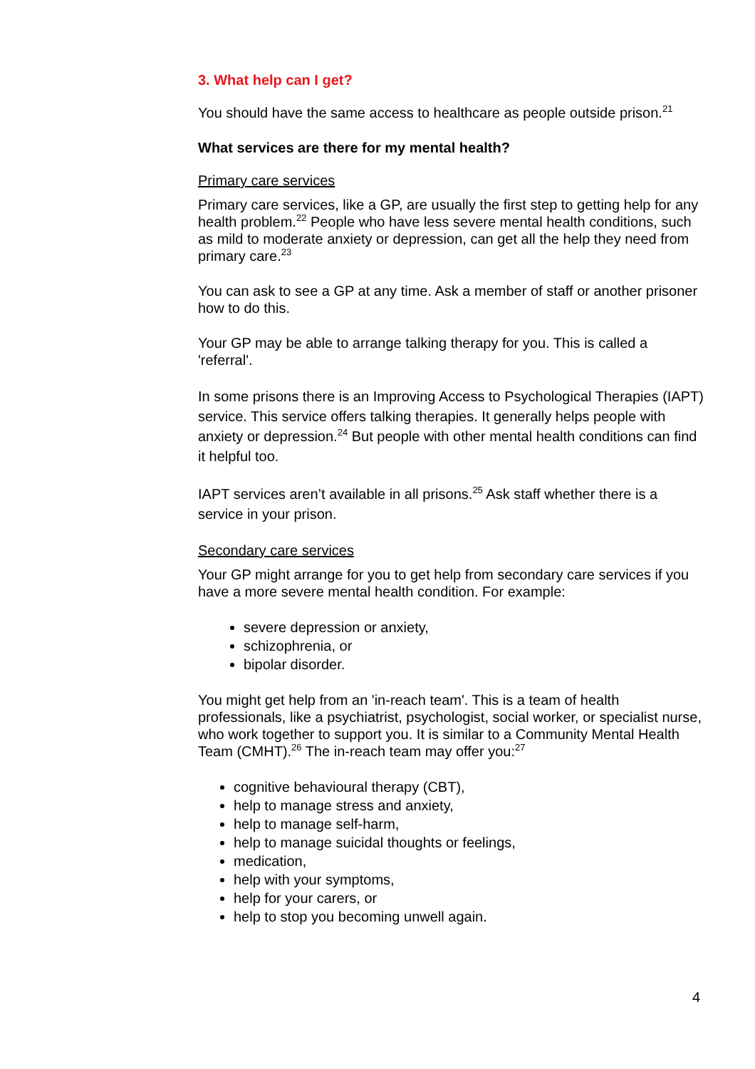3. What help can I get?
You should have the same access to healthcare as people outside prison.<sup>21</sup>
What services are there for my mental health?
Primary care services
Primary care services, like a GP, are usually the first step to getting help for any health problem.<sup>22</sup> People who have less severe mental health conditions, such as mild to moderate anxiety or depression, can get all the help they need from primary care.<sup>23</sup>
You can ask to see a GP at any time. Ask a member of staff or another prisoner how to do this.
Your GP may be able to arrange talking therapy for you. This is called a 'referral'.
In some prisons there is an Improving Access to Psychological Therapies (IAPT) service. This service offers talking therapies. It generally helps people with anxiety or depression.<sup>24</sup> But people with other mental health conditions can find it helpful too.
IAPT services aren’t available in all prisons.<sup>25</sup> Ask staff whether there is a service in your prison.
Secondary care services
Your GP might arrange for you to get help from secondary care services if you have a more severe mental health condition. For example:
severe depression or anxiety,
schizophrenia, or
bipolar disorder.
You might get help from an 'in-reach team'. This is a team of health professionals, like a psychiatrist, psychologist, social worker, or specialist nurse, who work together to support you. It is similar to a Community Mental Health Team (CMHT).<sup>26</sup> The in-reach team may offer you:<sup>27</sup>
cognitive behavioural therapy (CBT),
help to manage stress and anxiety,
help to manage self-harm,
help to manage suicidal thoughts or feelings,
medication,
help with your symptoms,
help for your carers, or
help to stop you becoming unwell again.
4